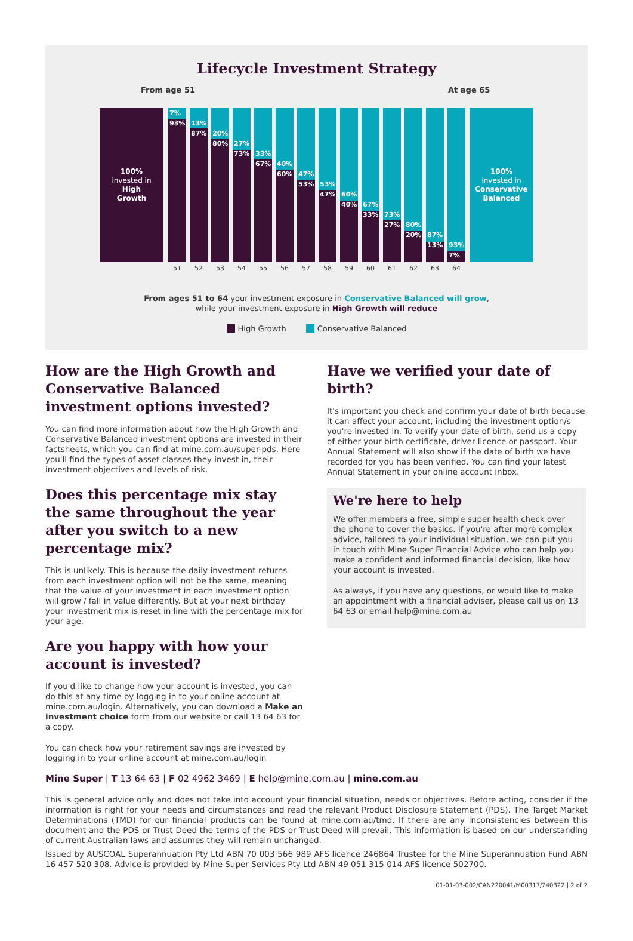Lifecycle Investment Strategy
From age 51 At age 65
100%
invested in
High
Growth
7%
93%
13%
87%
20%
80%
27%
73%
33%
67%
40%
60%
47%
53%
53%
47%
60%
40%
67%
33%
73%
27%
80%
20%
87%
13%
93%
7%
100%
invested in
Conservative
Balanced
51 52 53 54 55 56 57 58 59 60 61 62 63 64
From ages 51 to 64 your investment exposure in Conservative Balanced will grow,
while your investment exposure in High Growth will reduce
High Growth Conservative Balanced
How are the High Growth and Conservative Balanced investment options invested?
You can find more information about how the High Growth and Conservative Balanced investment options are invested in their factsheets, which you can find at mine.com.au/super-pds. Here you'll find the types of asset classes they invest in, their investment objectives and levels of risk.
Does this percentage mix stay the same throughout the year after you switch to a new percentage mix?
This is unlikely. This is because the daily investment returns from each investment option will not be the same, meaning that the value of your investment in each investment option will grow / fall in value differently. But at your next birthday your investment mix is reset in line with the percentage mix for your age.
Are you happy with how your account is invested?
If you'd like to change how your account is invested, you can do this at any time by logging in to your online account at mine.com.au/login. Alternatively, you can download a Make an investment choice form from our website or call 13 64 63 for a copy.
You can check how your retirement savings are invested by logging in to your online account at mine.com.au/login
Have we verified your date of birth?
It's important you check and confirm your date of birth because it can affect your account, including the investment option/s you're invested in. To verify your date of birth, send us a copy of either your birth certificate, driver licence or passport. Your Annual Statement will also show if the date of birth we have recorded for you has been verified. You can find your latest Annual Statement in your online account inbox.
We're here to help
We offer members a free, simple super health check over the phone to cover the basics. If you're after more complex advice, tailored to your individual situation, we can put you in touch with Mine Super Financial Advice who can help you make a confident and informed financial decision, like how your account is invested.
As always, if you have any questions, or would like to make an appointment with a financial adviser, please call us on 13 64 63 or email help@mine.com.au
Mine Super | T 13 64 63 | F 02 4962 3469 | E help@mine.com.au | mine.com.au
This is general advice only and does not take into account your financial situation, needs or objectives. Before acting, consider if the information is right for your needs and circumstances and read the relevant Product Disclosure Statement (PDS). The Target Market Determinations (TMD) for our financial products can be found at mine.com.au/tmd. If there are any inconsistencies between this document and the PDS or Trust Deed the terms of the PDS or Trust Deed will prevail. This information is based on our understanding of current Australian laws and assumes they will remain unchanged.
Issued by AUSCOAL Superannuation Pty Ltd ABN 70 003 566 989 AFS licence 246864 Trustee for the Mine Superannuation Fund ABN 16 457 520 308. Advice is provided by Mine Super Services Pty Ltd ABN 49 051 315 014 AFS licence 502700.
01-01-03-002/CAN220041/M00317/240322 | 2 of 2